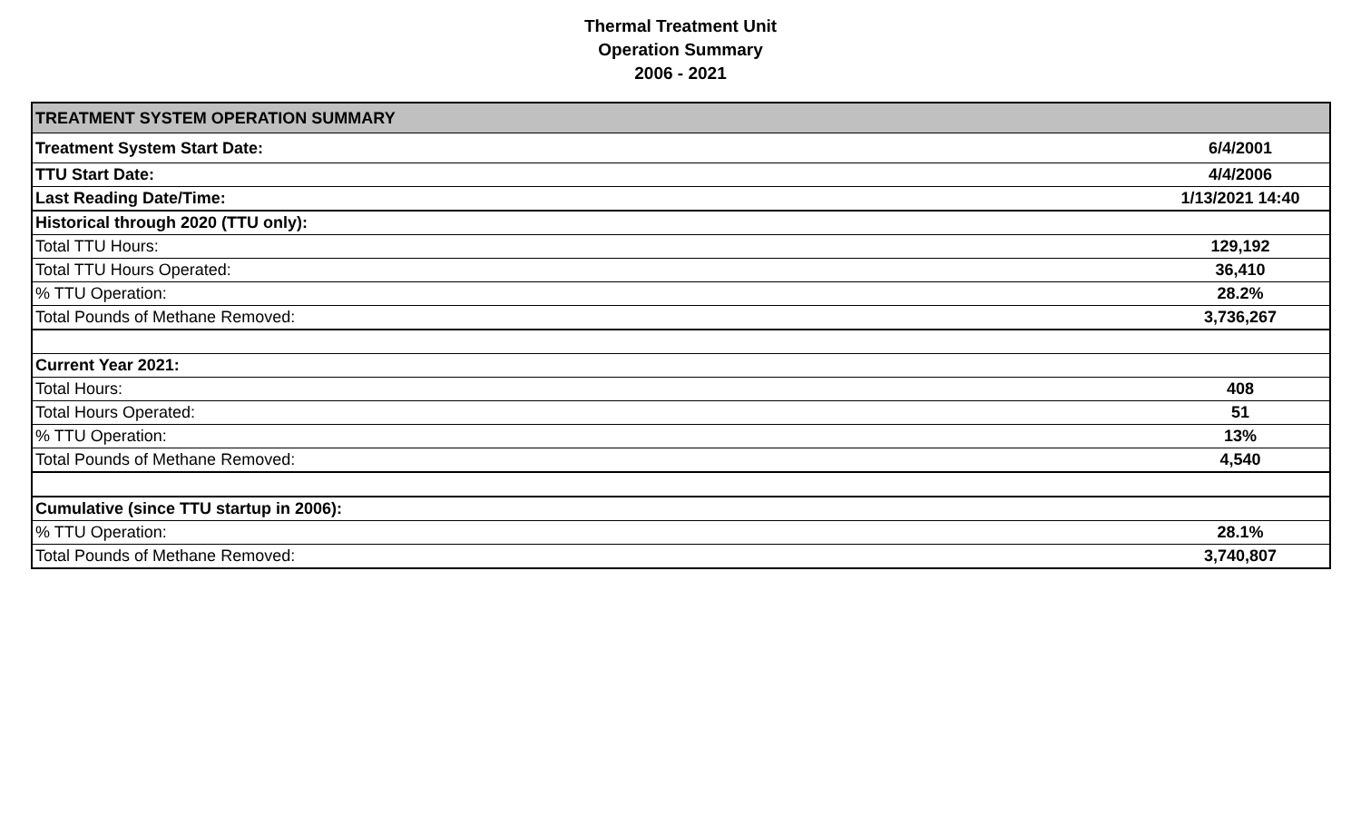Thermal Treatment Unit
Operation Summary
2006 - 2021
| TREATMENT SYSTEM OPERATION SUMMARY | |
| --- | --- |
| Treatment System Start Date: | 6/4/2001 |
| TTU Start Date: | 4/4/2006 |
| Last Reading Date/Time: | 1/13/2021 14:40 |
| Historical through 2020 (TTU only): | |
| Total TTU Hours: | 129,192 |
| Total TTU Hours Operated: | 36,410 |
| % TTU Operation: | 28.2% |
| Total Pounds of Methane Removed: | 3,736,267 |
| Current Year 2021: | |
| Total Hours: | 408 |
| Total Hours Operated: | 51 |
| % TTU Operation: | 13% |
| Total Pounds of Methane Removed: | 4,540 |
| Cumulative (since TTU startup in 2006): | |
| % TTU Operation: | 28.1% |
| Total Pounds of Methane Removed: | 3,740,807 |